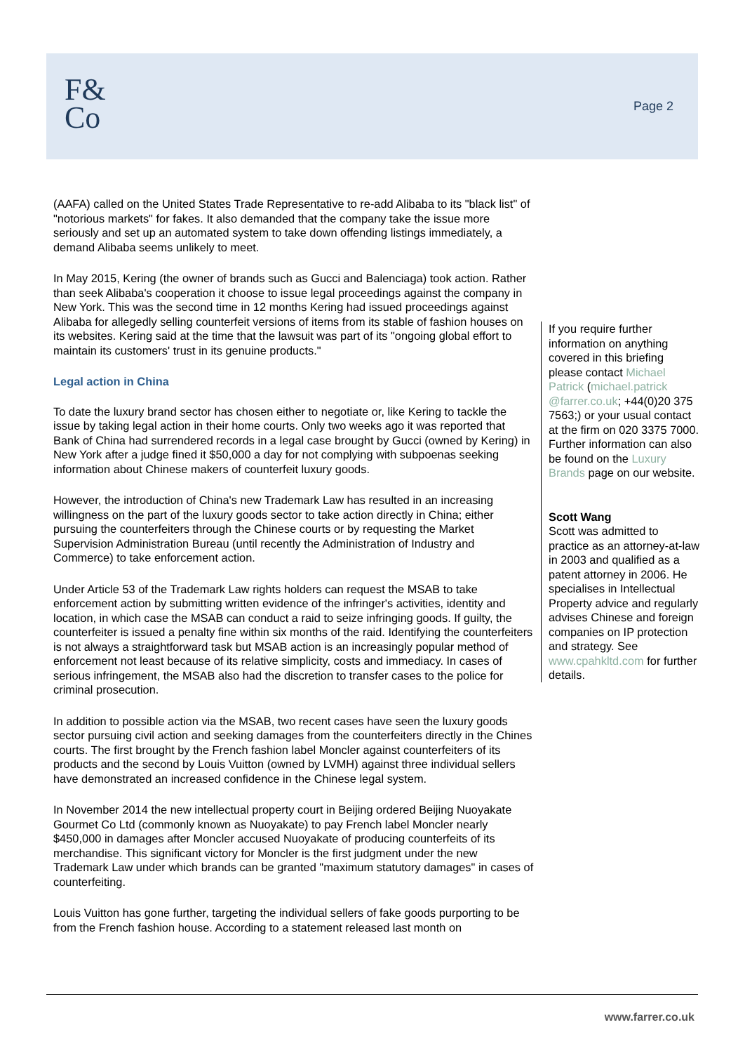F&
Co
Page 2
(AAFA) called on the United States Trade Representative to re-add Alibaba to its "black list" of "notorious markets" for fakes. It also demanded that the company take the issue more seriously and set up an automated system to take down offending listings immediately, a demand Alibaba seems unlikely to meet.
In May 2015, Kering (the owner of brands such as Gucci and Balenciaga) took action. Rather than seek Alibaba's cooperation it choose to issue legal proceedings against the company in New York. This was the second time in 12 months Kering had issued proceedings against Alibaba for allegedly selling counterfeit versions of items from its stable of fashion houses on its websites. Kering said at the time that the lawsuit was part of its "ongoing global effort to maintain its customers' trust in its genuine products."
Legal action in China
To date the luxury brand sector has chosen either to negotiate or, like Kering to tackle the issue by taking legal action in their home courts. Only two weeks ago it was reported that Bank of China had surrendered records in a legal case brought by Gucci (owned by Kering) in New York after a judge fined it $50,000 a day for not complying with subpoenas seeking information about Chinese makers of counterfeit luxury goods.
However, the introduction of China's new Trademark Law has resulted in an increasing willingness on the part of the luxury goods sector to take action directly in China; either pursuing the counterfeiters through the Chinese courts or by requesting the Market Supervision Administration Bureau (until recently the Administration of Industry and Commerce) to take enforcement action.
Under Article 53 of the Trademark Law rights holders can request the MSAB to take enforcement action by submitting written evidence of the infringer's activities, identity and location, in which case the MSAB can conduct a raid to seize infringing goods. If guilty, the counterfeiter is issued a penalty fine within six months of the raid. Identifying the counterfeiters is not always a straightforward task but MSAB action is an increasingly popular method of enforcement not least because of its relative simplicity, costs and immediacy. In cases of serious infringement, the MSAB also had the discretion to transfer cases to the police for criminal prosecution.
In addition to possible action via the MSAB, two recent cases have seen the luxury goods sector pursuing civil action and seeking damages from the counterfeiters directly in the Chines courts. The first brought by the French fashion label Moncler against counterfeiters of its products and the second by Louis Vuitton (owned by LVMH) against three individual sellers have demonstrated an increased confidence in the Chinese legal system.
In November 2014 the new intellectual property court in Beijing ordered Beijing Nuoyakate Gourmet Co Ltd (commonly known as Nuoyakate) to pay French label Moncler nearly $450,000 in damages after Moncler accused Nuoyakate of producing counterfeits of its merchandise. This significant victory for Moncler is the first judgment under the new Trademark Law under which brands can be granted "maximum statutory damages" in cases of counterfeiting.
Louis Vuitton has gone further, targeting the individual sellers of fake goods purporting to be from the French fashion house. According to a statement released last month on
If you require further information on anything covered in this briefing please contact Michael Patrick (michael.patrick @farrer.co.uk; +44(0)20 375 7563;) or your usual contact at the firm on 020 3375 7000. Further information can also be found on the Luxury Brands page on our website.
Scott Wang
Scott was admitted to practice as an attorney-at-law in 2003 and qualified as a patent attorney in 2006. He specialises in Intellectual Property advice and regularly advises Chinese and foreign companies on IP protection and strategy. See www.cpahkltd.com for further details.
www.farrer.co.uk